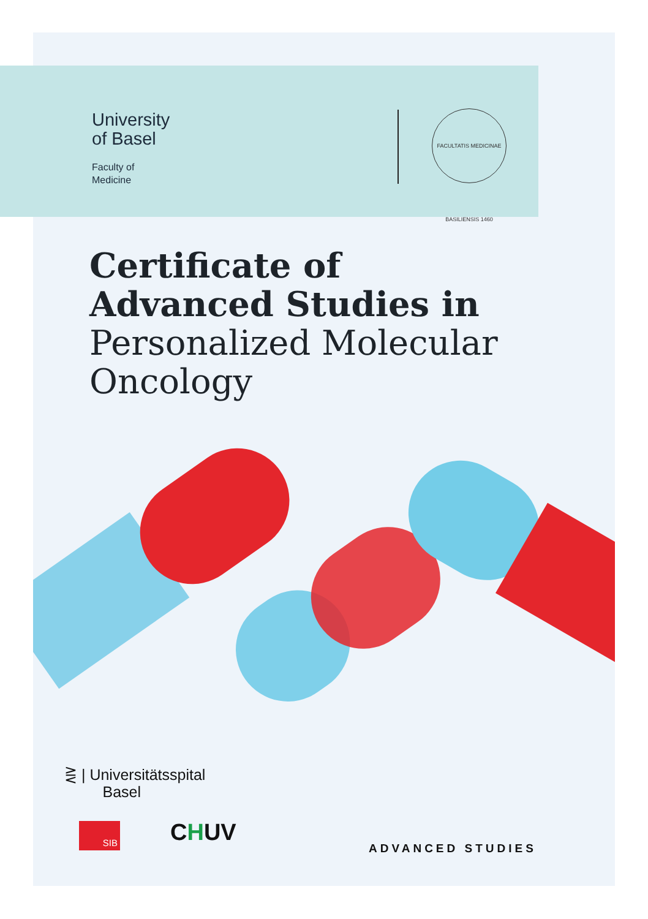University
of Basel
Faculty of
Medicine
FACULTATIS MEDICINAE BASILIENSIS 1460
Certificate of
Advanced Studies in
Personalized Molecular
Oncology
⋛ | Universitätsspital
Basel
SIB CHUV
ADVANCED STUDIES